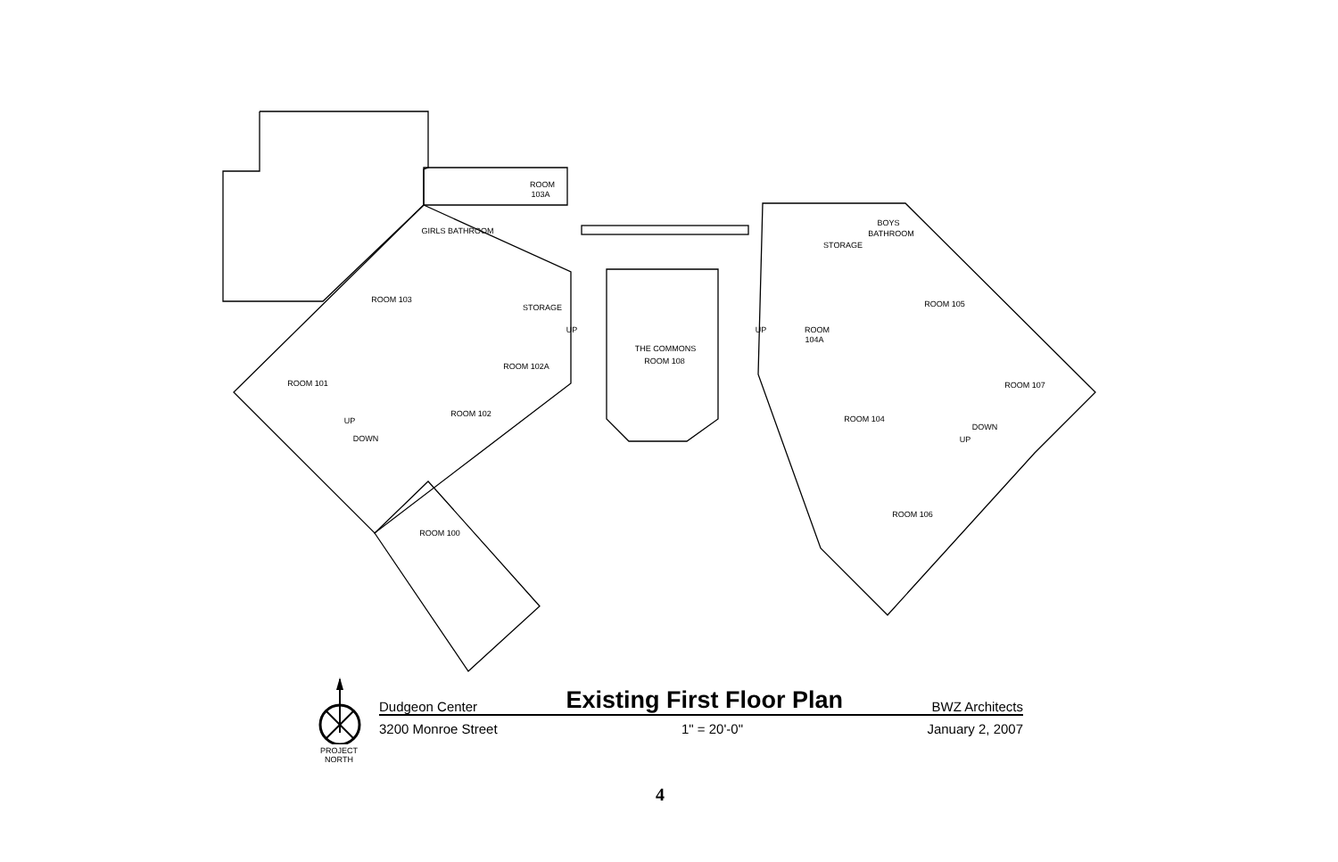ROOM
103A
GIRLS BATHROOM
ROOM 103
STORAGE
ROOM 101
ROOM 102A
ROOM 102
ROOM 100
THE COMMONS
ROOM 108
BOYS
BATHROOM
STORAGE
ROOM 105
ROOM
104A
ROOM 107
ROOM 104
ROOM 106
UP
UP
UP
DOWN
UP
DOWN
PROJECT
NORTH
Dudgeon Center Existing First Floor Plan BWZ Architects
3200 Monroe Street 1" = 20'-0" January 2, 2007
4